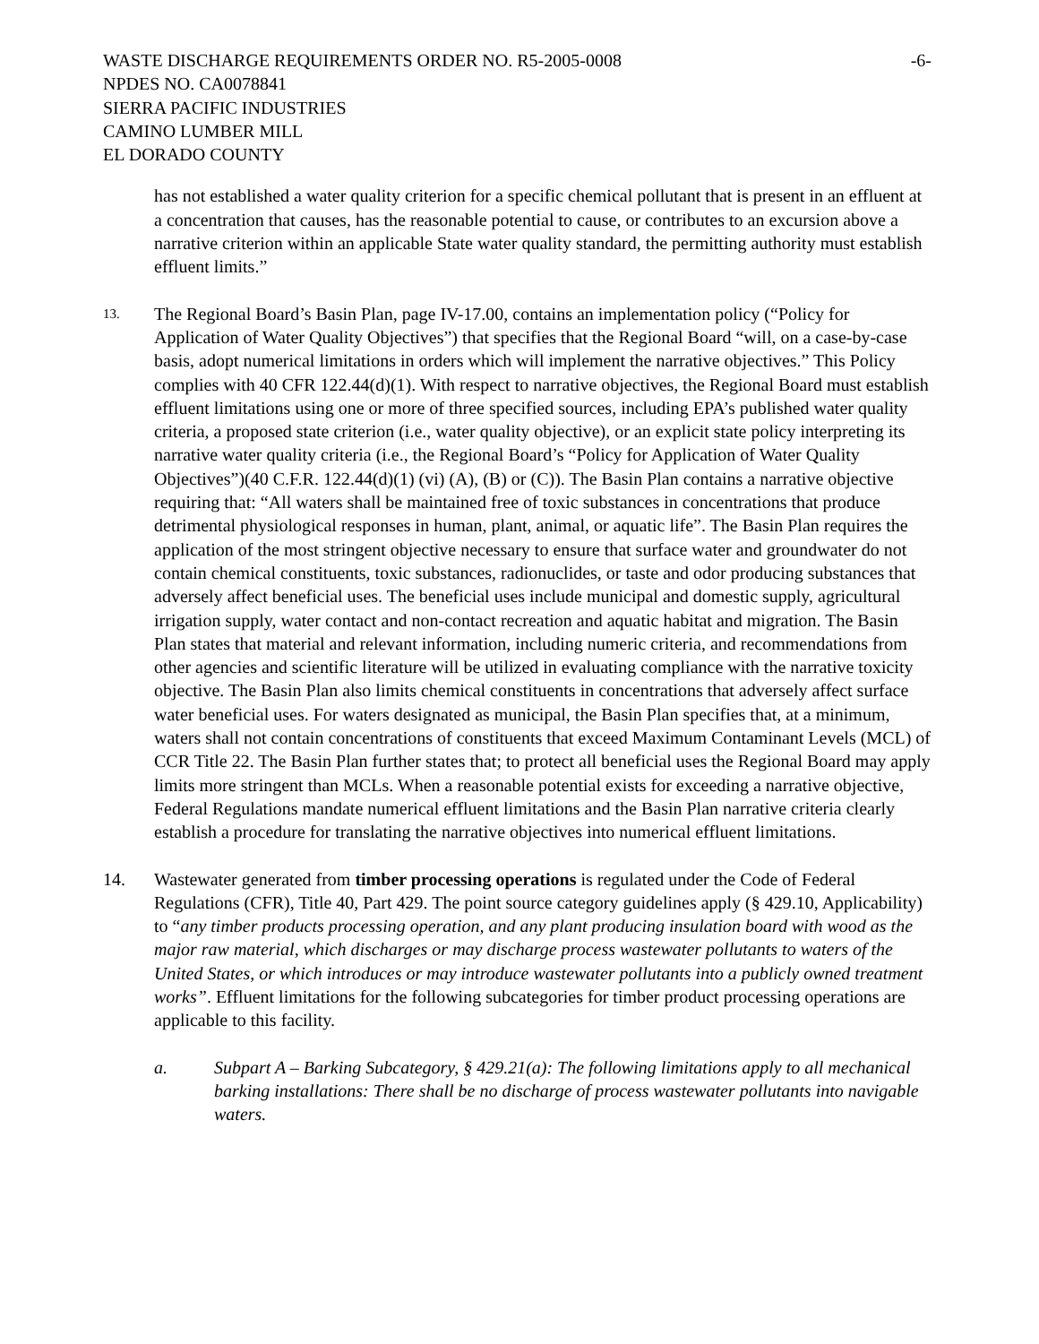WASTE DISCHARGE REQUIREMENTS ORDER NO. R5-2005-0008 NPDES NO. CA0078841 SIERRA PACIFIC INDUSTRIES CAMINO LUMBER MILL EL DORADO COUNTY
-6-
has not established a water quality criterion for a specific chemical pollutant that is present in an effluent at a concentration that causes, has the reasonable potential to cause, or contributes to an excursion above a narrative criterion within an applicable State water quality standard, the permitting authority must establish effluent limits.”
13.
The Regional Board’s Basin Plan, page IV-17.00, contains an implementation policy (“Policy for Application of Water Quality Objectives”) that specifies that the Regional Board “will, on a case-by-case basis, adopt numerical limitations in orders which will implement the narrative objectives.” This Policy complies with 40 CFR 122.44(d)(1). With respect to narrative objectives, the Regional Board must establish effluent limitations using one or more of three specified sources, including EPA’s published water quality criteria, a proposed state criterion (i.e., water quality objective), or an explicit state policy interpreting its narrative water quality criteria (i.e., the Regional Board’s “Policy for Application of Water Quality Objectives”)(40 C.F.R. 122.44(d)(1) (vi) (A), (B) or (C)). The Basin Plan contains a narrative objective requiring that: “All waters shall be maintained free of toxic substances in concentrations that produce detrimental physiological responses in human, plant, animal, or aquatic life”. The Basin Plan requires the application of the most stringent objective necessary to ensure that surface water and groundwater do not contain chemical constituents, toxic substances, radionuclides, or taste and odor producing substances that adversely affect beneficial uses. The beneficial uses include municipal and domestic supply, agricultural irrigation supply, water contact and non-contact recreation and aquatic habitat and migration. The Basin Plan states that material and relevant information, including numeric criteria, and recommendations from other agencies and scientific literature will be utilized in evaluating compliance with the narrative toxicity objective. The Basin Plan also limits chemical constituents in concentrations that adversely affect surface water beneficial uses. For waters designated as municipal, the Basin Plan specifies that, at a minimum, waters shall not contain concentrations of constituents that exceed Maximum Contaminant Levels (MCL) of CCR Title 22. The Basin Plan further states that; to protect all beneficial uses the Regional Board may apply limits more stringent than MCLs. When a reasonable potential exists for exceeding a narrative objective, Federal Regulations mandate numerical effluent limitations and the Basin Plan narrative criteria clearly establish a procedure for translating the narrative objectives into numerical effluent limitations.
14. Wastewater generated from timber processing operations is regulated under the Code of Federal Regulations (CFR), Title 40, Part 429. The point source category guidelines apply (§ 429.10, Applicability) to “any timber products processing operation, and any plant producing insulation board with wood as the major raw material, which discharges or may discharge process wastewater pollutants to waters of the United States, or which introduces or may introduce wastewater pollutants into a publicly owned treatment works”. Effluent limitations for the following subcategories for timber product processing operations are applicable to this facility.
a. Subpart A – Barking Subcategory, § 429.21(a): The following limitations apply to all mechanical barking installations: There shall be no discharge of process wastewater pollutants into navigable waters.